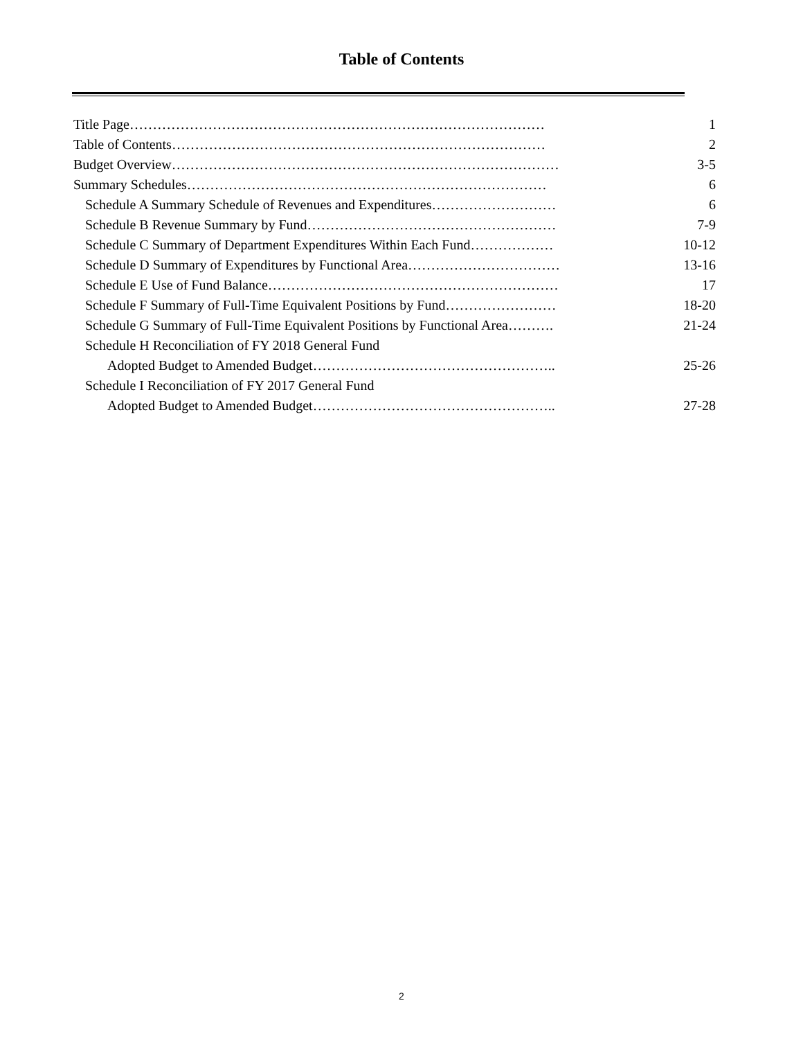Table of Contents
| Title Page……………………………………………………………………………… | 1 |
| Table of Contents……………………………………………………………………… | 2 |
| Budget Overview………………………………………………………………………… | 3-5 |
| Summary Schedules…………………………………………………………………… | 6 |
| Schedule A Summary Schedule of Revenues and Expenditures……………………… | 6 |
| Schedule B Revenue Summary by Fund……………………………………………… | 7-9 |
| Schedule C Summary of Department Expenditures Within Each Fund……………… | 10-12 |
| Schedule D Summary of Expenditures by Functional Area…………………………… | 13-16 |
| Schedule E Use of Fund Balance……………………………………………………… | 17 |
| Schedule F Summary of Full-Time Equivalent Positions by Fund…………………… | 18-20 |
| Schedule G Summary of Full-Time Equivalent Positions by Functional Area………. | 21-24 |
| Schedule H Reconciliation of FY 2018 General Fund | |
| Adopted Budget to Amended Budget…………………………………………….. | 25-26 |
| Schedule I Reconciliation of FY 2017 General Fund | |
| Adopted Budget to Amended Budget…………………………………………….. | 27-28 |
2